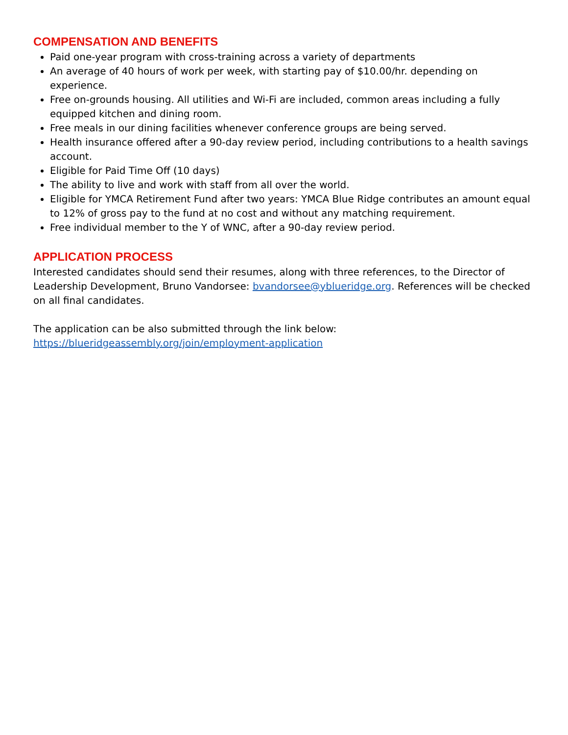COMPENSATION AND BENEFITS
Paid one-year program with cross-training across a variety of departments
An average of 40 hours of work per week, with starting pay of $10.00/hr. depending on experience.
Free on-grounds housing. All utilities and Wi-Fi are included, common areas including a fully equipped kitchen and dining room.
Free meals in our dining facilities whenever conference groups are being served.
Health insurance offered after a 90-day review period, including contributions to a health savings account.
Eligible for Paid Time Off (10 days)
The ability to live and work with staff from all over the world.
Eligible for YMCA Retirement Fund after two years: YMCA Blue Ridge contributes an amount equal to 12% of gross pay to the fund at no cost and without any matching requirement.
Free individual member to the Y of WNC, after a 90-day review period.
APPLICATION PROCESS
Interested candidates should send their resumes, along with three references, to the Director of Leadership Development, Bruno Vandorsee: bvandorsee@yblueridge.org. References will be checked on all final candidates.
The application can be also submitted through the link below:
https://blueridgeassembly.org/join/employment-application